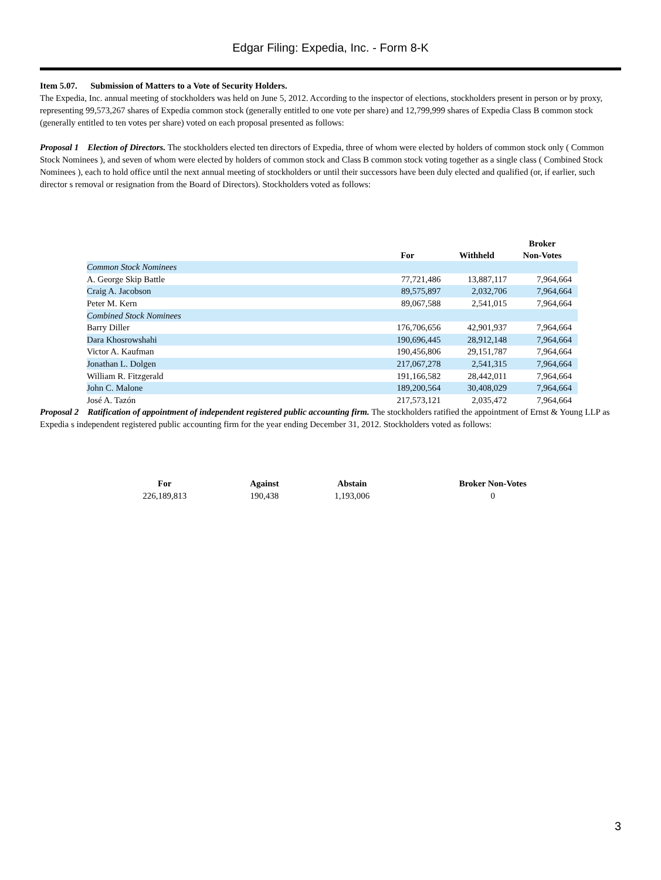Edgar Filing: Expedia, Inc. - Form 8-K
Item 5.07. Submission of Matters to a Vote of Security Holders.
The Expedia, Inc. annual meeting of stockholders was held on June 5, 2012. According to the inspector of elections, stockholders present in person or by proxy, representing 99,573,267 shares of Expedia common stock (generally entitled to one vote per share) and 12,799,999 shares of Expedia Class B common stock (generally entitled to ten votes per share) voted on each proposal presented as follows:
Proposal 1 Election of Directors. The stockholders elected ten directors of Expedia, three of whom were elected by holders of common stock only ( Common Stock Nominees ), and seven of whom were elected by holders of common stock and Class B common stock voting together as a single class ( Combined Stock Nominees ), each to hold office until the next annual meeting of stockholders or until their successors have been duly elected and qualified (or, if earlier, such director s removal or resignation from the Board of Directors). Stockholders voted as follows:
| | For | Withheld | Broker Non-Votes |
| --- | --- | --- | --- |
| Common Stock Nominees | | | |
| A. George Skip Battle | 77,721,486 | 13,887,117 | 7,964,664 |
| Craig A. Jacobson | 89,575,897 | 2,032,706 | 7,964,664 |
| Peter M. Kern | 89,067,588 | 2,541,015 | 7,964,664 |
| Combined Stock Nominees | | | |
| Barry Diller | 176,706,656 | 42,901,937 | 7,964,664 |
| Dara Khosrowshahi | 190,696,445 | 28,912,148 | 7,964,664 |
| Victor A. Kaufman | 190,456,806 | 29,151,787 | 7,964,664 |
| Jonathan L. Dolgen | 217,067,278 | 2,541,315 | 7,964,664 |
| William R. Fitzgerald | 191,166,582 | 28,442,011 | 7,964,664 |
| John C. Malone | 189,200,564 | 30,408,029 | 7,964,664 |
| José A. Tazón | 217,573,121 | 2,035,472 | 7,964,664 |
Proposal 2 Ratification of appointment of independent registered public accounting firm. The stockholders ratified the appointment of Ernst & Young LLP as Expedia s independent registered public accounting firm for the year ending December 31, 2012. Stockholders voted as follows:
| For | Against | Abstain | Broker Non-Votes |
| --- | --- | --- | --- |
| 226,189,813 | 190,438 | 1,193,006 | 0 |
3